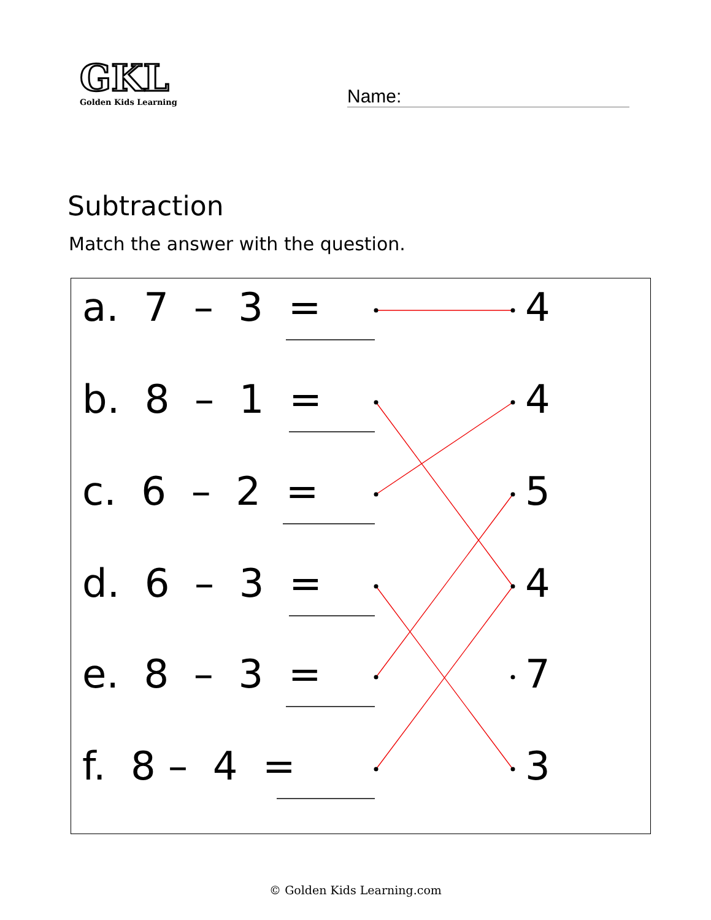GKL
Golden Kids Learning
Name:
Subtraction
Match the answer with the question.
a. 7 – 3 =
4
b. 8 – 1 =
4
c. 6 – 2 =
5
d. 6 – 3 =
4
e. 8 – 3 =
7
f. 8 – 4 =
3
© Golden Kids Learning.com